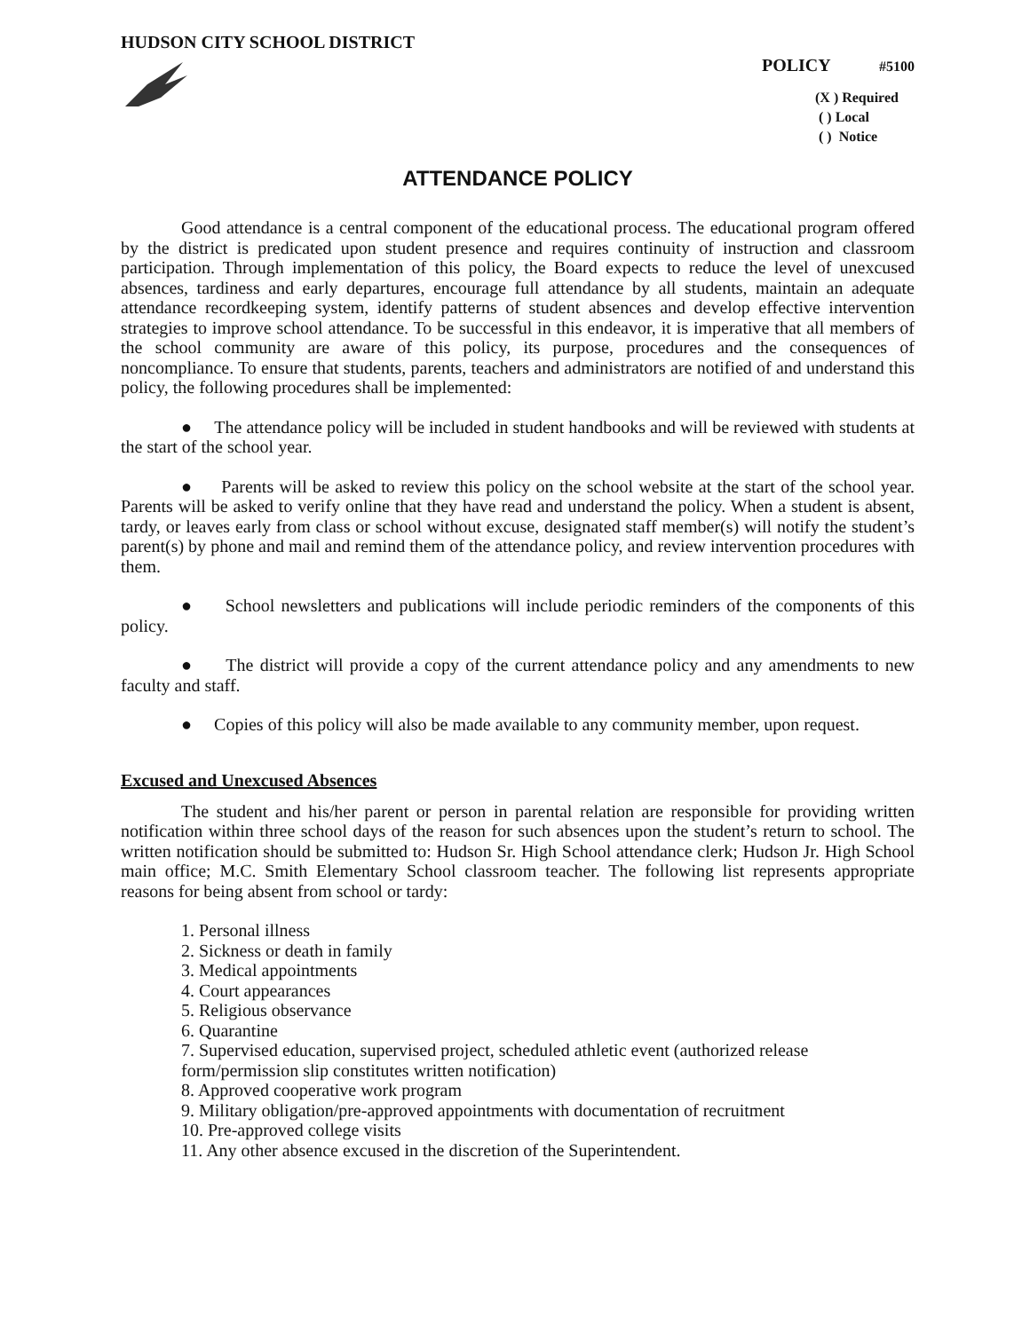HUDSON CITY SCHOOL DISTRICT
POLICY #5100
(X ) Required
( ) Local
( ) Notice
ATTENDANCE POLICY
Good attendance is a central component of the educational process. The educational program offered by the district is predicated upon student presence and requires continuity of instruction and classroom participation. Through implementation of this policy, the Board expects to reduce the level of unexcused absences, tardiness and early departures, encourage full attendance by all students, maintain an adequate attendance recordkeeping system, identify patterns of student absences and develop effective intervention strategies to improve school attendance. To be successful in this endeavor, it is imperative that all members of the school community are aware of this policy, its purpose, procedures and the consequences of noncompliance. To ensure that students, parents, teachers and administrators are notified of and understand this policy, the following procedures shall be implemented:
● The attendance policy will be included in student handbooks and will be reviewed with students at the start of the school year.
● Parents will be asked to review this policy on the school website at the start of the school year. Parents will be asked to verify online that they have read and understand the policy. When a student is absent, tardy, or leaves early from class or school without excuse, designated staff member(s) will notify the student’s parent(s) by phone and mail and remind them of the attendance policy, and review intervention procedures with them.
● School newsletters and publications will include periodic reminders of the components of this policy.
● The district will provide a copy of the current attendance policy and any amendments to new faculty and staff.
● Copies of this policy will also be made available to any community member, upon request.
Excused and Unexcused Absences
The student and his/her parent or person in parental relation are responsible for providing written notification within three school days of the reason for such absences upon the student’s return to school. The written notification should be submitted to: Hudson Sr. High School attendance clerk; Hudson Jr. High School main office; M.C. Smith Elementary School classroom teacher. The following list represents appropriate reasons for being absent from school or tardy:
1. Personal illness
2. Sickness or death in family
3. Medical appointments
4. Court appearances
5. Religious observance
6. Quarantine
7. Supervised education, supervised project, scheduled athletic event (authorized release form/permission slip constitutes written notification)
8. Approved cooperative work program
9. Military obligation/pre-approved appointments with documentation of recruitment
10. Pre-approved college visits
11. Any other absence excused in the discretion of the Superintendent.